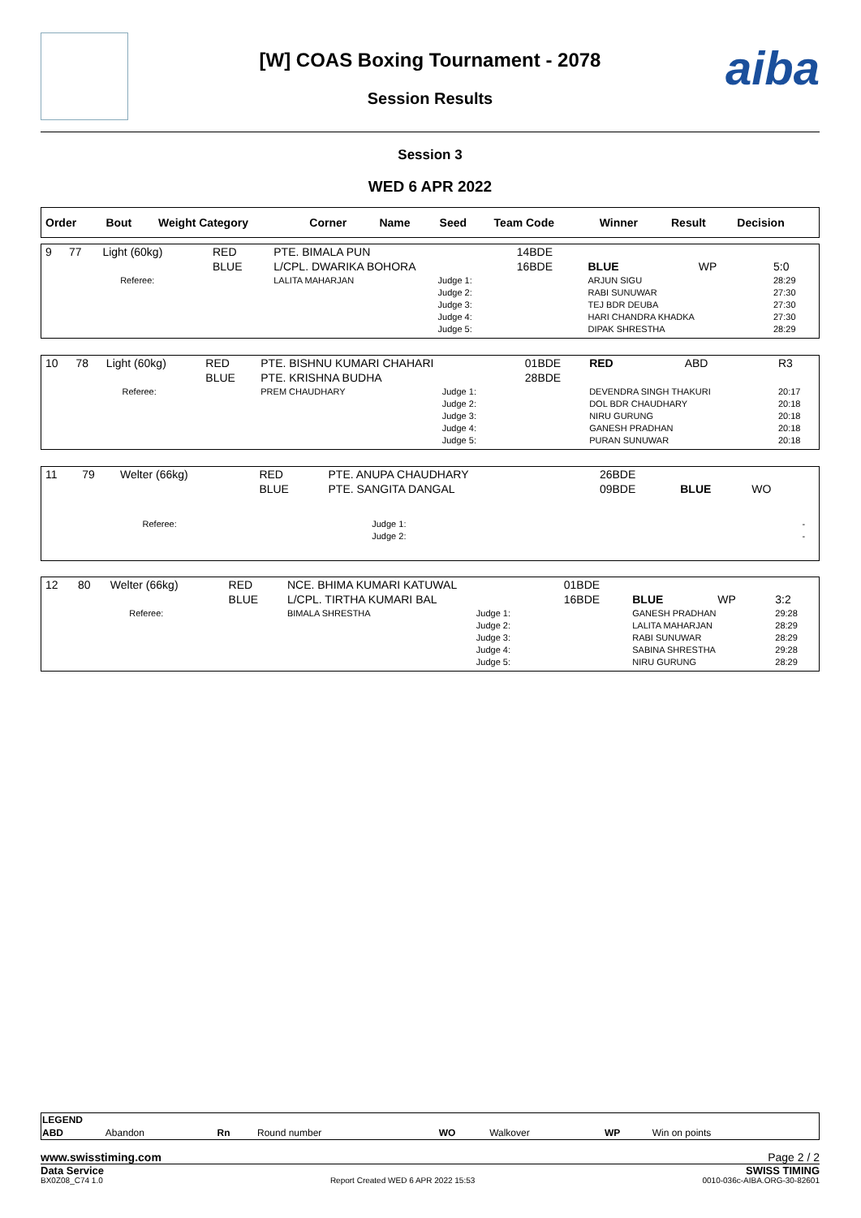aiba
[W] COAS Boxing Tournament - 2078
Session Results
Session 3
WED 6 APR 2022
| Order | Bout | Weight Category | Corner | Name | Seed | Team Code | Winner | Result | Decision |
| --- | --- | --- | --- | --- | --- | --- | --- | --- | --- |
| 9 | 77 | Light (60kg) | | RED BLUE | PTE. BIMALA PUN L/CPL. DWARIKA BOHORA | | 14BDE 16BDE | BLUE | WP | 5:0 |
| | | | Referee: | | LALITA MAHARJAN | Judge 1: Judge 2: Judge 3: Judge 4: Judge 5: | | ARJUN SIGU RABI SUNUWAR TEJ BDR DEUBA HARI CHANDRA KHADKA DIPAK SHRESTHA | | 28:29 27:30 27:30 27:30 28:29 |
| 10 | 78 | Light (60kg) | | RED BLUE | PTE. BISHNU KUMARI CHAHARI PTE. KRISHNA BUDHA | | 01BDE 28BDE | RED | ABD | R3 |
| | | | Referee: | | PREM CHAUDHARY | Judge 1: Judge 2: Judge 3: Judge 4: Judge 5: | | DEVENDRA SINGH THAKURI DOL BDR CHAUDHARY NIRU GURUNG GANESH PRADHAN PURAN SUNUWAR | | 20:17 20:18 20:18 20:18 20:18 |
| 11 | 79 | Welter (66kg) | | RED BLUE | PTE. ANUPA CHAUDHARY PTE. SANGITA DANGAL | | 26BDE 09BDE | BLUE | WO | |
| | | | Referee: | | | Judge 1: Judge 2: | | | | - - |
| 12 | 80 | Welter (66kg) | | RED BLUE | NCE. BHIMA KUMARI KATUWAL L/CPL. TIRTHA KUMARI BAL | | 01BDE 16BDE | BLUE | WP | 3:2 |
| | | | Referee: | | BIMALA SHRESTHA | Judge 1: Judge 2: Judge 3: Judge 4: Judge 5: | | GANESH PRADHAN LALITA MAHARJAN RABI SUNUWAR SABINA SHRESTHA NIRU GURUNG | | 29:28 28:29 28:29 29:28 28:29 |
| LEGEND | | | | | | | |
| ABD | Abandon | Rn | Round number | WO | Walkover | WP | Win on points |
www.swisstiming.com Page 2 / 2
Data Service SWISS TIMING
BX0Z08_C74 1.0 Report Created WED 6 APR 2022 15:53 0010-036c-AIBA.ORG-30-82601